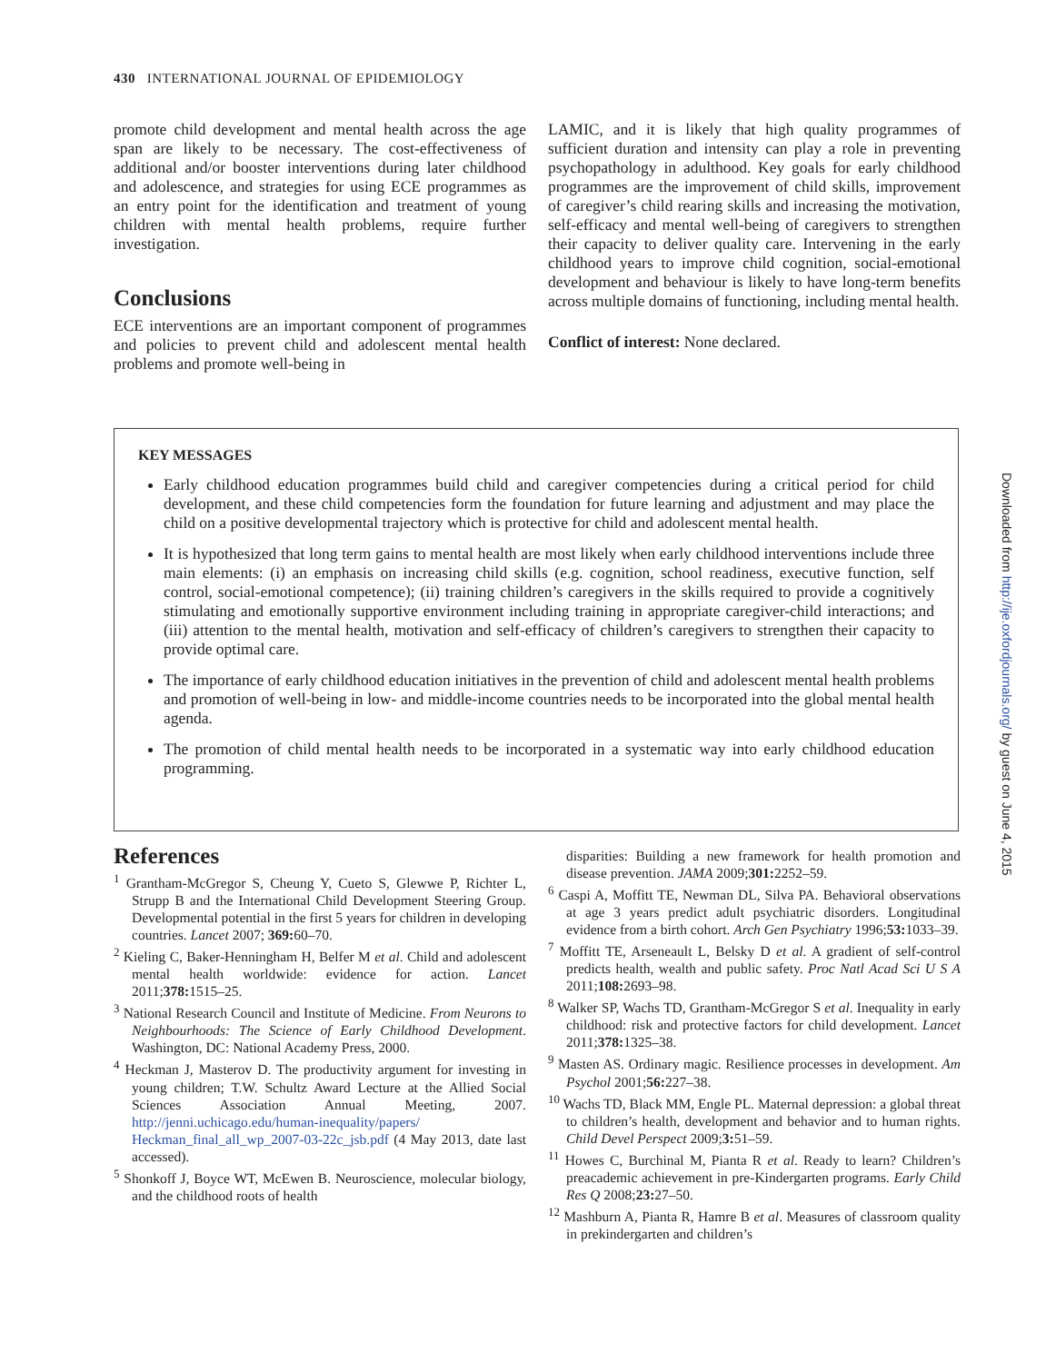430 INTERNATIONAL JOURNAL OF EPIDEMIOLOGY
promote child development and mental health across the age span are likely to be necessary. The cost-effectiveness of additional and/or booster interventions during later childhood and adolescence, and strategies for using ECE programmes as an entry point for the identification and treatment of young children with mental health problems, require further investigation.
Conclusions
ECE interventions are an important component of programmes and policies to prevent child and adolescent mental health problems and promote well-being in
LAMIC, and it is likely that high quality programmes of sufficient duration and intensity can play a role in preventing psychopathology in adulthood. Key goals for early childhood programmes are the improvement of child skills, improvement of caregiver’s child rearing skills and increasing the motivation, self-efficacy and mental well-being of caregivers to strengthen their capacity to deliver quality care. Intervening in the early childhood years to improve child cognition, social-emotional development and behaviour is likely to have long-term benefits across multiple domains of functioning, including mental health.
Conflict of interest: None declared.
KEY MESSAGES
Early childhood education programmes build child and caregiver competencies during a critical period for child development, and these child competencies form the foundation for future learning and adjustment and may place the child on a positive developmental trajectory which is protective for child and adolescent mental health.
It is hypothesized that long term gains to mental health are most likely when early childhood interventions include three main elements: (i) an emphasis on increasing child skills (e.g. cognition, school readiness, executive function, self control, social-emotional competence); (ii) training children’s caregivers in the skills required to provide a cognitively stimulating and emotionally supportive environment including training in appropriate caregiver-child interactions; and (iii) attention to the mental health, motivation and self-efficacy of children’s caregivers to strengthen their capacity to provide optimal care.
The importance of early childhood education initiatives in the prevention of child and adolescent mental health problems and promotion of well-being in low- and middle-income countries needs to be incorporated into the global mental health agenda.
The promotion of child mental health needs to be incorporated in a systematic way into early childhood education programming.
References
<sup>1</sup> Grantham-McGregor S, Cheung Y, Cueto S, Glewwe P, Richter L, Strupp B and the International Child Development Steering Group. Developmental potential in the first 5 years for children in developing countries. Lancet 2007; 369: 60–70.
<sup>2</sup> Kieling C, Baker-Henningham H, Belfer M et al. Child and adolescent mental health worldwide: evidence for action. Lancet 2011;378: 1515–25.
<sup>3</sup> National Research Council and Institute of Medicine. From Neurons to Neighbourhoods: The Science of Early Childhood Development. Washington, DC: National Academy Press, 2000.
<sup>4</sup> Heckman J, Masterov D. The productivity argument for investing in young children; T.W. Schultz Award Lecture at the Allied Social Sciences Association Annual Meeting, 2007. http://jenni.uchicago.edu/human-inequality/papers/ Heckman_final_all_wp_2007-03-22c_jsb.pdf (4 May 2013, date last accessed).
<sup>5</sup> Shonkoff J, Boyce WT, McEwen B. Neuroscience, molecular biology, and the childhood roots of health
disparities: Building a new framework for health promotion and disease prevention. JAMA 2009;301: 2252–59.
<sup>6</sup> Caspi A, Moffitt TE, Newman DL, Silva PA. Behavioral observations at age 3 years predict adult psychiatric disorders. Longitudinal evidence from a birth cohort. Arch Gen Psychiatry 1996;53: 1033–39.
<sup>7</sup> Moffitt TE, Arseneault L, Belsky D et al. A gradient of self-control predicts health, wealth and public safety. Proc Natl Acad Sci U S A 2011;108: 2693–98.
<sup>8</sup> Walker SP, Wachs TD, Grantham-McGregor S et al. Inequality in early childhood: risk and protective factors for child development. Lancet 2011;378: 1325–38.
<sup>9</sup> Masten AS. Ordinary magic. Resilience processes in development. Am Psychol 2001;56: 227–38.
<sup>10</sup> Wachs TD, Black MM, Engle PL. Maternal depression: a global threat to children’s health, development and behavior and to human rights. Child Devel Perspect 2009;3: 51–59.
<sup>11</sup> Howes C, Burchinal M, Pianta R et al. Ready to learn? Children’s preacademic achievement in pre-Kindergarten programs. Early Child Res Q 2008;23: 27–50.
<sup>12</sup> Mashburn A, Pianta R, Hamre B et al. Measures of classroom quality in prekindergarten and children’s
Downloaded from http://ije.oxfordjournals.org/ by guest on June 4, 2015